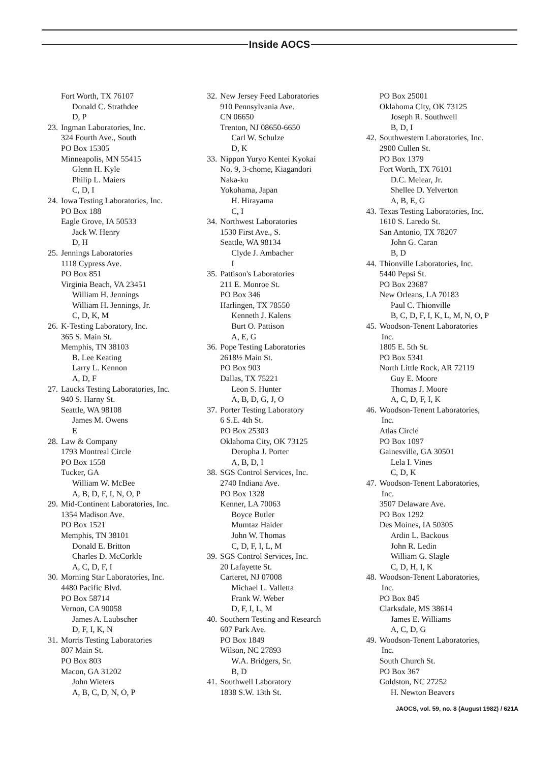Inside AOCS
Fort Worth, TX 76107
Donald C. Strathdee
D, P
23. Ingman Laboratories, Inc.
324 Fourth Ave., South
PO Box 15305
Minneapolis, MN 55415
Glenn H. Kyle
Philip L. Maiers
C, D, I
24. Iowa Testing Laboratories, Inc.
PO Box 188
Eagle Grove, IA 50533
Jack W. Henry
D, H
25. Jennings Laboratories
1118 Cypress Ave.
PO Box 851
Virginia Beach, VA 23451
William H. Jennings
William H. Jennings, Jr.
C, D, K, M
26. K-Testing Laboratory, Inc.
365 S. Main St.
Memphis, TN 38103
B. Lee Keating
Larry L. Kennon
A, D, F
27. Laucks Testing Laboratories, Inc.
940 S. Harny St.
Seattle, WA 98108
James M. Owens
E
28. Law & Company
1793 Montreal Circle
PO Box 1558
Tucker, GA
William W. McBee
A, B, D, F, I, N, O, P
29. Mid-Continent Laboratories, Inc.
1354 Madison Ave.
PO Box 1521
Memphis, TN 38101
Donald E. Britton
Charles D. McCorkle
A, C, D, F, I
30. Morning Star Laboratories, Inc.
4480 Pacific Blvd.
PO Box 58714
Vernon, CA 90058
James A. Laubscher
D, F, I, K, N
31. Morris Testing Laboratories
807 Main St.
PO Box 803
Macon, GA 31202
John Wieters
A, B, C, D, N, O, P
32. New Jersey Feed Laboratories
910 Pennsylvania Ave.
CN 06650
Trenton, NJ 08650-6650
Carl W. Schulze
D, K
33. Nippon Yuryo Kentei Kyokai
No. 9, 3-chome, Kiagandori
Naka-ku
Yokohama, Japan
H. Hirayama
C, I
34. Northwest Laboratories
1530 First Ave., S.
Seattle, WA 98134
Clyde J. Ambacher
I
35. Pattison's Laboratories
211 E. Monroe St.
PO Box 346
Harlingen, TX 78550
Kenneth J. Kalens
Burt O. Pattison
A, E, G
36. Pope Testing Laboratories
2618½ Main St.
PO Box 903
Dallas, TX 75221
Leon S. Hunter
A, B, D, G, J, O
37. Porter Testing Laboratory
6 S.E. 4th St.
PO Box 25303
Oklahoma City, OK 73125
Deropha J. Porter
A, B, D, I
38. SGS Control Services, Inc.
2740 Indiana Ave.
PO Box 1328
Kenner, LA 70063
Boyce Butler
Mumtaz Haider
John W. Thomas
C, D, F, I, L, M
39. SGS Control Services, Inc.
20 Lafayette St.
Carteret, NJ 07008
Michael L. Valletta
Frank W. Weber
D, F, I, L, M
40. Southern Testing and Research
607 Park Ave.
PO Box 1849
Wilson, NC 27893
W.A. Bridgers, Sr.
B, D
41. Southwell Laboratory
1838 S.W. 13th St.
PO Box 25001
Oklahoma City, OK 73125
Joseph R. Southwell
B, D, I
42. Southwestern Laboratories, Inc.
2900 Cullen St.
PO Box 1379
Fort Worth, TX 76101
D.C. Melear, Jr.
Shellee D. Yelverton
A, B, E, G
43. Texas Testing Laboratories, Inc.
1610 S. Laredo St.
San Antonio, TX 78207
John G. Caran
B, D
44. Thionville Laboratories, Inc.
5440 Pepsi St.
PO Box 23687
New Orleans, LA 70183
Paul C. Thionville
B, C, D, F, I, K, L, M, N, O, P
45. Woodson-Tenent Laboratories
Inc.
1805 E. 5th St.
PO Box 5341
North Little Rock, AR 72119
Guy E. Moore
Thomas J. Moore
A, C, D, F, I, K
46. Woodson-Tenent Laboratories,
Inc.
Atlas Circle
PO Box 1097
Gainesville, GA 30501
Lela I. Vines
C, D, K
47. Woodson-Tenent Laboratories,
Inc.
3507 Delaware Ave.
PO Box 1292
Des Moines, IA 50305
Ardin L. Backous
John R. Ledin
William G. Slagle
C, D, H, I, K
48. Woodson-Tenent Laboratories,
Inc.
PO Box 845
Clarksdale, MS 38614
James E. Williams
A, C, D, G
49. Woodson-Tenent Laboratories,
Inc.
South Church St.
PO Box 367
Goldston, NC 27252
H. Newton Beavers
JAOCS, vol. 59, no. 8 (August 1982) / 621A